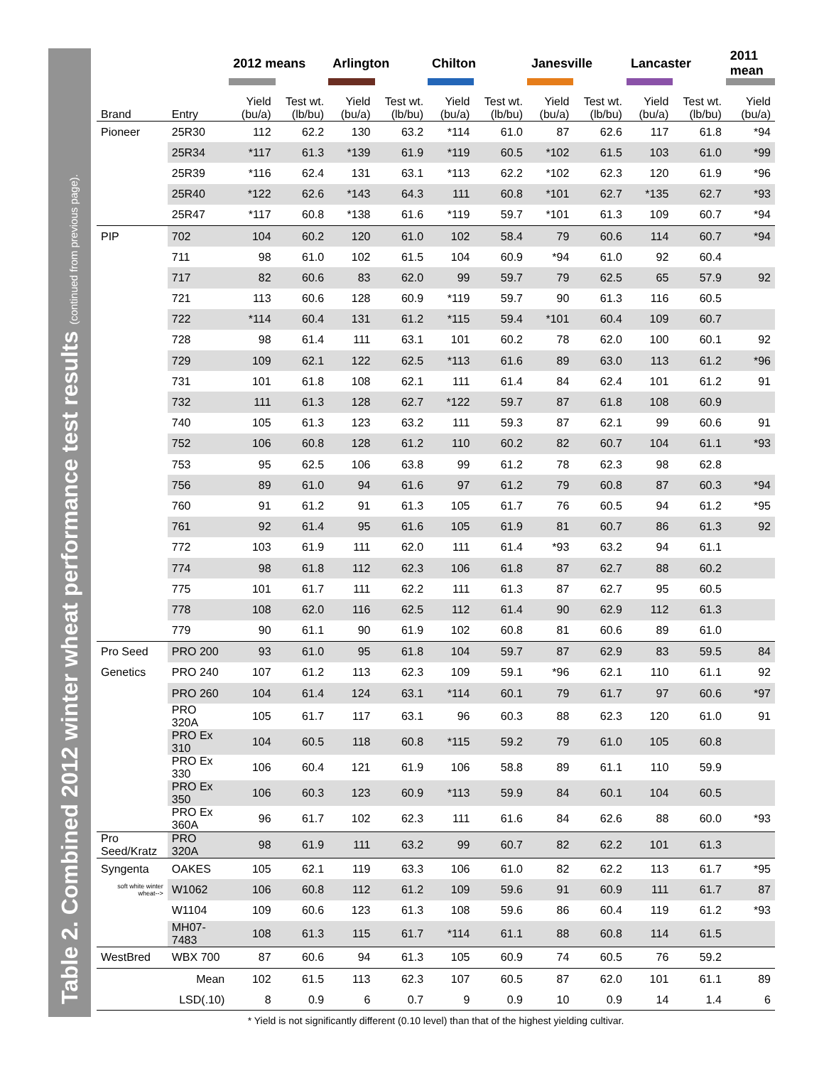Table 2. Combined 2012 winter wheat performance test results (continued from previous page).
| | | 2012 means | | Arlington | | Chilton | | Janesville | | Lancaster | | 2011 mean |
| --- | --- | --- | --- | --- | --- | --- | --- | --- | --- | --- | --- | --- |
| Brand | Entry | Yield (bu/a) | Test wt. (lb/bu) | Yield (bu/a) | Test wt. (lb/bu) | Yield (bu/a) | Test wt. (lb/bu) | Yield (bu/a) | Test wt. (lb/bu) | Yield (bu/a) | Test wt. (lb/bu) | Yield (bu/a) |
| Pioneer | 25R30 | 112 | 62.2 | 130 | 63.2 | *114 | 61.0 | 87 | 62.6 | 117 | 61.8 | *94 |
| | 25R34 | *117 | 61.3 | *139 | 61.9 | *119 | 60.5 | *102 | 61.5 | 103 | 61.0 | *99 |
| | 25R39 | *116 | 62.4 | 131 | 63.1 | *113 | 62.2 | *102 | 62.3 | 120 | 61.9 | *96 |
| | 25R40 | *122 | 62.6 | *143 | 64.3 | 111 | 60.8 | *101 | 62.7 | *135 | 62.7 | *93 |
| | 25R47 | *117 | 60.8 | *138 | 61.6 | *119 | 59.7 | *101 | 61.3 | 109 | 60.7 | *94 |
| PIP | 702 | 104 | 60.2 | 120 | 61.0 | 102 | 58.4 | 79 | 60.6 | 114 | 60.7 | *94 |
| | 711 | 98 | 61.0 | 102 | 61.5 | 104 | 60.9 | *94 | 61.0 | 92 | 60.4 | |
| | 717 | 82 | 60.6 | 83 | 62.0 | 99 | 59.7 | 79 | 62.5 | 65 | 57.9 | 92 |
| | 721 | 113 | 60.6 | 128 | 60.9 | *119 | 59.7 | 90 | 61.3 | 116 | 60.5 | |
| | 722 | *114 | 60.4 | 131 | 61.2 | *115 | 59.4 | *101 | 60.4 | 109 | 60.7 | |
| | 728 | 98 | 61.4 | 111 | 63.1 | 101 | 60.2 | 78 | 62.0 | 100 | 60.1 | 92 |
| | 729 | 109 | 62.1 | 122 | 62.5 | *113 | 61.6 | 89 | 63.0 | 113 | 61.2 | *96 |
| | 731 | 101 | 61.8 | 108 | 62.1 | 111 | 61.4 | 84 | 62.4 | 101 | 61.2 | 91 |
| | 732 | 111 | 61.3 | 128 | 62.7 | *122 | 59.7 | 87 | 61.8 | 108 | 60.9 | |
| | 740 | 105 | 61.3 | 123 | 63.2 | 111 | 59.3 | 87 | 62.1 | 99 | 60.6 | 91 |
| | 752 | 106 | 60.8 | 128 | 61.2 | 110 | 60.2 | 82 | 60.7 | 104 | 61.1 | *93 |
| | 753 | 95 | 62.5 | 106 | 63.8 | 99 | 61.2 | 78 | 62.3 | 98 | 62.8 | |
| | 756 | 89 | 61.0 | 94 | 61.6 | 97 | 61.2 | 79 | 60.8 | 87 | 60.3 | *94 |
| | 760 | 91 | 61.2 | 91 | 61.3 | 105 | 61.7 | 76 | 60.5 | 94 | 61.2 | *95 |
| | 761 | 92 | 61.4 | 95 | 61.6 | 105 | 61.9 | 81 | 60.7 | 86 | 61.3 | 92 |
| | 772 | 103 | 61.9 | 111 | 62.0 | 111 | 61.4 | *93 | 63.2 | 94 | 61.1 | |
| | 774 | 98 | 61.8 | 112 | 62.3 | 106 | 61.8 | 87 | 62.7 | 88 | 60.2 | |
| | 775 | 101 | 61.7 | 111 | 62.2 | 111 | 61.3 | 87 | 62.7 | 95 | 60.5 | |
| | 778 | 108 | 62.0 | 116 | 62.5 | 112 | 61.4 | 90 | 62.9 | 112 | 61.3 | |
| | 779 | 90 | 61.1 | 90 | 61.9 | 102 | 60.8 | 81 | 60.6 | 89 | 61.0 | |
| Pro Seed | PRO 200 | 93 | 61.0 | 95 | 61.8 | 104 | 59.7 | 87 | 62.9 | 83 | 59.5 | 84 |
| Genetics | PRO 240 | 107 | 61.2 | 113 | 62.3 | 109 | 59.1 | *96 | 62.1 | 110 | 61.1 | 92 |
| | PRO 260 | 104 | 61.4 | 124 | 63.1 | *114 | 60.1 | 79 | 61.7 | 97 | 60.6 | *97 |
| | PRO 320A | 105 | 61.7 | 117 | 63.1 | 96 | 60.3 | 88 | 62.3 | 120 | 61.0 | 91 |
| | PRO Ex 310 | 104 | 60.5 | 118 | 60.8 | *115 | 59.2 | 79 | 61.0 | 105 | 60.8 | |
| | PRO Ex 330 | 106 | 60.4 | 121 | 61.9 | 106 | 58.8 | 89 | 61.1 | 110 | 59.9 | |
| | PRO Ex 350 | 106 | 60.3 | 123 | 60.9 | *113 | 59.9 | 84 | 60.1 | 104 | 60.5 | |
| | PRO Ex 360A | 96 | 61.7 | 102 | 62.3 | 111 | 61.6 | 84 | 62.6 | 88 | 60.0 | *93 |
| Pro Seed/Kratz | PRO 320A | 98 | 61.9 | 111 | 63.2 | 99 | 60.7 | 82 | 62.2 | 101 | 61.3 | |
| Syngenta | OAKES | 105 | 62.1 | 119 | 63.3 | 106 | 61.0 | 82 | 62.2 | 113 | 61.7 | *95 |
| soft white winter wheat--> | W1062 | 106 | 60.8 | 112 | 61.2 | 109 | 59.6 | 91 | 60.9 | 111 | 61.7 | 87 |
| | W1104 | 109 | 60.6 | 123 | 61.3 | 108 | 59.6 | 86 | 60.4 | 119 | 61.2 | *93 |
| | MH07-7483 | 108 | 61.3 | 115 | 61.7 | *114 | 61.1 | 88 | 60.8 | 114 | 61.5 | |
| WestBred | WBX 700 | 87 | 60.6 | 94 | 61.3 | 105 | 60.9 | 74 | 60.5 | 76 | 59.2 | |
| | Mean | 102 | 61.5 | 113 | 62.3 | 107 | 60.5 | 87 | 62.0 | 101 | 61.1 | 89 |
| | LSD(.10) | 8 | 0.9 | 6 | 0.7 | 9 | 0.9 | 10 | 0.9 | 14 | 1.4 | 6 |
* Yield is not significantly different (0.10 level) than that of the highest yielding cultivar.